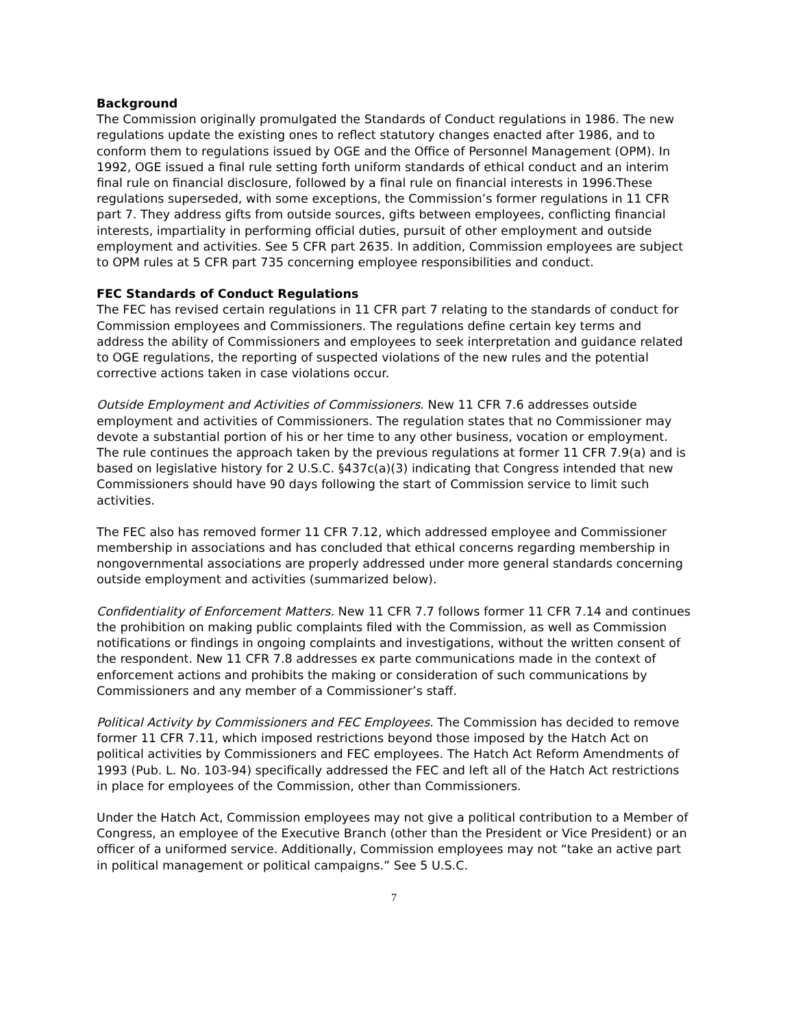Background
The Commission originally promulgated the Standards of Conduct regulations in 1986. The new regulations update the existing ones to reflect statutory changes enacted after 1986, and to conform them to regulations issued by OGE and the Office of Personnel Management (OPM). In 1992, OGE issued a final rule setting forth uniform standards of ethical conduct and an interim final rule on financial disclosure, followed by a final rule on financial interests in 1996.These regulations superseded, with some exceptions, the Commission’s former regulations in 11 CFR part 7. They address gifts from outside sources, gifts between employees, conflicting financial interests, impartiality in performing official duties, pursuit of other employment and outside employment and activities. See 5 CFR part 2635. In addition, Commission employees are subject to OPM rules at 5 CFR part 735 concerning employee responsibilities and conduct.
FEC Standards of Conduct Regulations
The FEC has revised certain regulations in 11 CFR part 7 relating to the standards of conduct for Commission employees and Commissioners. The regulations define certain key terms and address the ability of Commissioners and employees to seek interpretation and guidance related to OGE regulations, the reporting of suspected violations of the new rules and the potential corrective actions taken in case violations occur.
Outside Employment and Activities of Commissioners. New 11 CFR 7.6 addresses outside employment and activities of Commissioners. The regulation states that no Commissioner may devote a substantial portion of his or her time to any other business, vocation or employment. The rule continues the approach taken by the previous regulations at former 11 CFR 7.9(a) and is based on legislative history for 2 U.S.C. §437c(a)(3) indicating that Congress intended that new Commissioners should have 90 days following the start of Commission service to limit such activities.
The FEC also has removed former 11 CFR 7.12, which addressed employee and Commissioner membership in associations and has concluded that ethical concerns regarding membership in nongovernmental associations are properly addressed under more general standards concerning outside employment and activities (summarized below).
Confidentiality of Enforcement Matters. New 11 CFR 7.7 follows former 11 CFR 7.14 and continues the prohibition on making public complaints filed with the Commission, as well as Commission notifications or findings in ongoing complaints and investigations, without the written consent of the respondent. New 11 CFR 7.8 addresses ex parte communications made in the context of enforcement actions and prohibits the making or consideration of such communications by Commissioners and any member of a Commissioner’s staff.
Political Activity by Commissioners and FEC Employees. The Commission has decided to remove former 11 CFR 7.11, which imposed restrictions beyond those imposed by the Hatch Act on political activities by Commissioners and FEC employees. The Hatch Act Reform Amendments of 1993 (Pub. L. No. 103-94) specifically addressed the FEC and left all of the Hatch Act restrictions in place for employees of the Commission, other than Commissioners.
Under the Hatch Act, Commission employees may not give a political contribution to a Member of Congress, an employee of the Executive Branch (other than the President or Vice President) or an officer of a uniformed service. Additionally, Commission employees may not “take an active part in political management or political campaigns.” See 5 U.S.C.
7